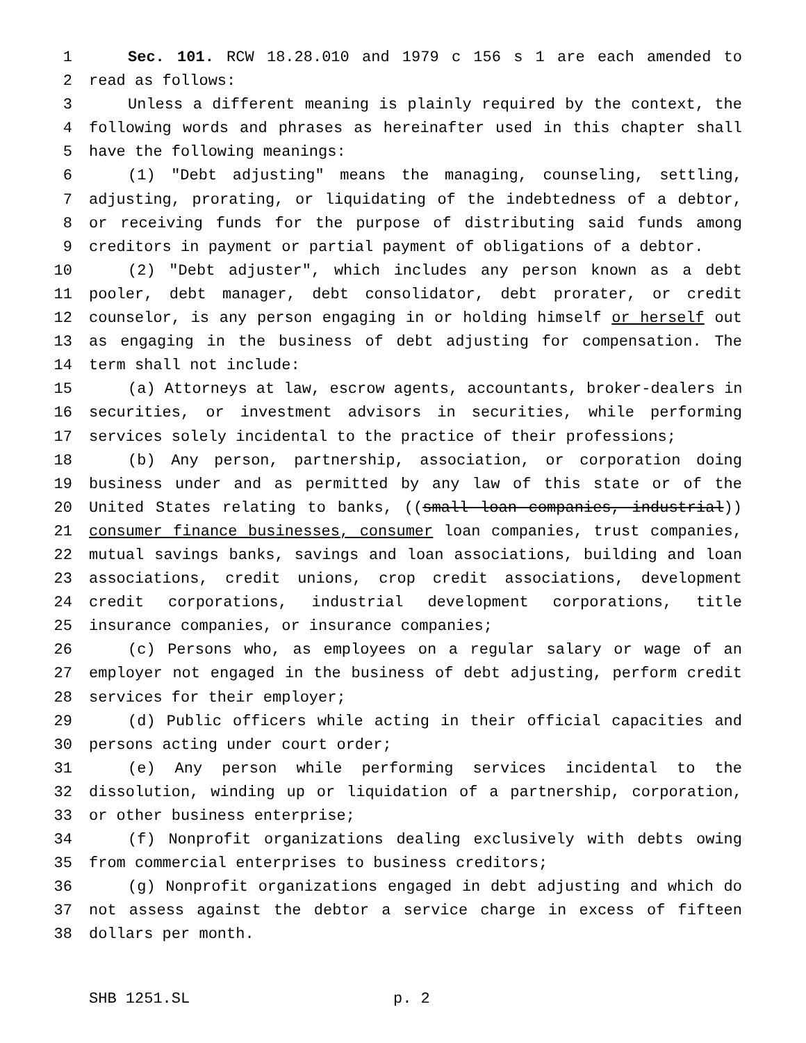1 Sec. 101. RCW 18.28.010 and 1979 c 156 s 1 are each amended to
2 read as follows:
3 Unless a different meaning is plainly required by the context, the
4 following words and phrases as hereinafter used in this chapter shall
5 have the following meanings:
6 (1) "Debt adjusting" means the managing, counseling, settling,
7 adjusting, prorating, or liquidating of the indebtedness of a debtor,
8 or receiving funds for the purpose of distributing said funds among
9 creditors in payment or partial payment of obligations of a debtor.
10 (2) "Debt adjuster", which includes any person known as a debt
11 pooler, debt manager, debt consolidator, debt prorater, or credit
12 counselor, is any person engaging in or holding himself or herself out
13 as engaging in the business of debt adjusting for compensation. The
14 term shall not include:
15 (a) Attorneys at law, escrow agents, accountants, broker-dealers in
16 securities, or investment advisors in securities, while performing
17 services solely incidental to the practice of their professions;
18 (b) Any person, partnership, association, or corporation doing
19 business under and as permitted by any law of this state or of the
20 United States relating to banks, ((small loan companies, industrial))
21 consumer finance businesses, consumer loan companies, trust companies,
22 mutual savings banks, savings and loan associations, building and loan
23 associations, credit unions, crop credit associations, development
24 credit corporations, industrial development corporations, title
25 insurance companies, or insurance companies;
26 (c) Persons who, as employees on a regular salary or wage of an
27 employer not engaged in the business of debt adjusting, perform credit
28 services for their employer;
29 (d) Public officers while acting in their official capacities and
30 persons acting under court order;
31 (e) Any person while performing services incidental to the
32 dissolution, winding up or liquidation of a partnership, corporation,
33 or other business enterprise;
34 (f) Nonprofit organizations dealing exclusively with debts owing
35 from commercial enterprises to business creditors;
36 (g) Nonprofit organizations engaged in debt adjusting and which do
37 not assess against the debtor a service charge in excess of fifteen
38 dollars per month.
SHB 1251.SL p. 2